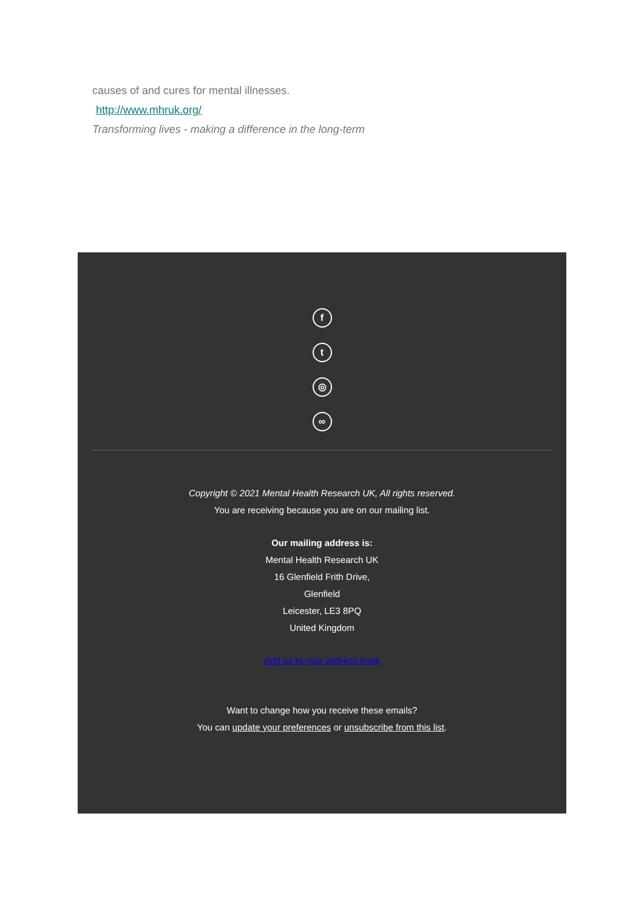causes of and cures for mental illnesses.
http://www.mhruk.org/
Transforming lives - making a difference in the long-term
f
t
◎
∞
Copyright © 2021 Mental Health Research UK, All rights reserved.
You are receiving because you are on our mailing list.
Our mailing address is:
Mental Health Research UK
16 Glenfield Frith Drive,
Glenfield
Leicester, LE3 8PQ
United Kingdom
Add us to your address book
Want to change how you receive these emails?
You can update your preferences or unsubscribe from this list.